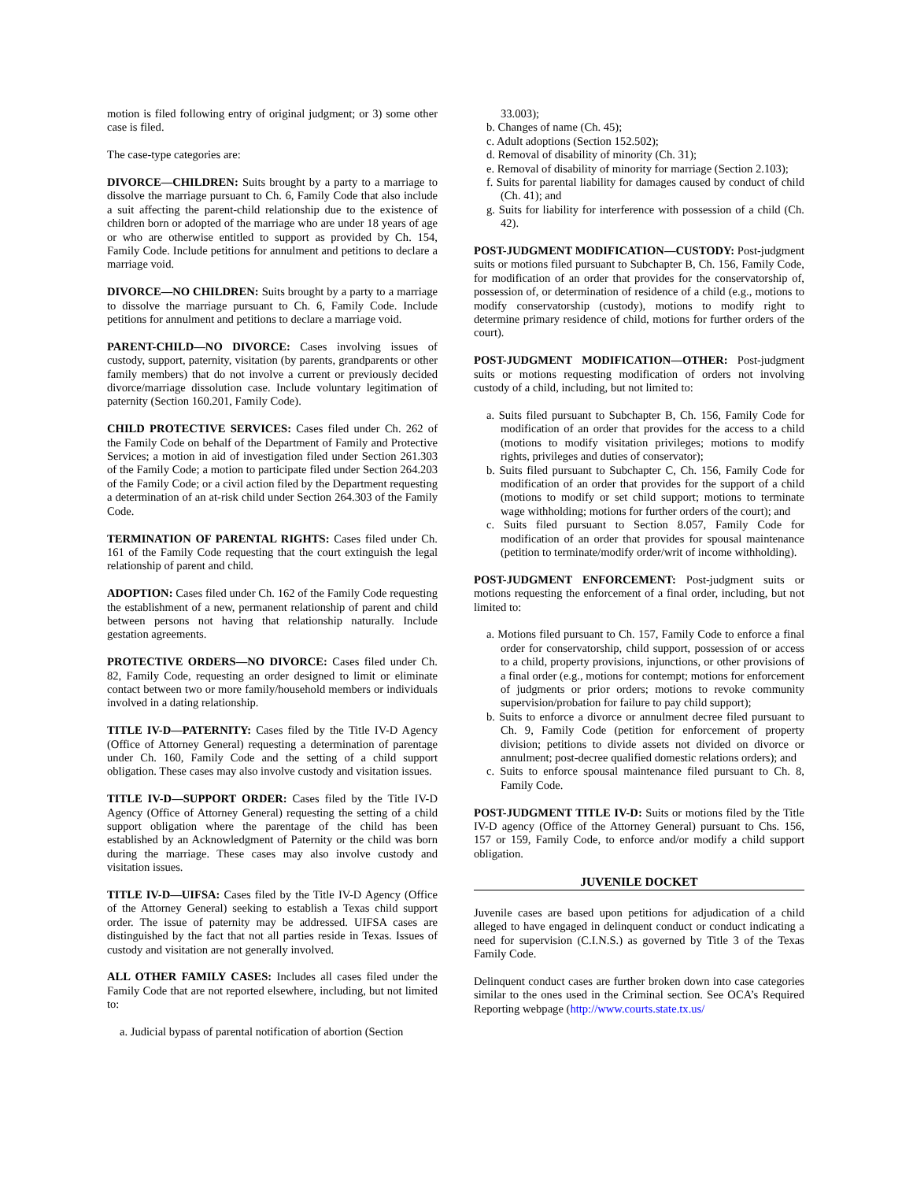motion is filed following entry of original judgment; or 3) some other case is filed.
The case-type categories are:
DIVORCE—CHILDREN: Suits brought by a party to a marriage to dissolve the marriage pursuant to Ch. 6, Family Code that also include a suit affecting the parent-child relationship due to the existence of children born or adopted of the marriage who are under 18 years of age or who are otherwise entitled to support as provided by Ch. 154, Family Code. Include petitions for annulment and petitions to declare a marriage void.
DIVORCE—NO CHILDREN: Suits brought by a party to a marriage to dissolve the marriage pursuant to Ch. 6, Family Code. Include petitions for annulment and petitions to declare a marriage void.
PARENT-CHILD—NO DIVORCE: Cases involving issues of custody, support, paternity, visitation (by parents, grandparents or other family members) that do not involve a current or previously decided divorce/marriage dissolution case. Include voluntary legitimation of paternity (Section 160.201, Family Code).
CHILD PROTECTIVE SERVICES: Cases filed under Ch. 262 of the Family Code on behalf of the Department of Family and Protective Services; a motion in aid of investigation filed under Section 261.303 of the Family Code; a motion to participate filed under Section 264.203 of the Family Code; or a civil action filed by the Department requesting a determination of an at-risk child under Section 264.303 of the Family Code.
TERMINATION OF PARENTAL RIGHTS: Cases filed under Ch. 161 of the Family Code requesting that the court extinguish the legal relationship of parent and child.
ADOPTION: Cases filed under Ch. 162 of the Family Code requesting the establishment of a new, permanent relationship of parent and child between persons not having that relationship naturally. Include gestation agreements.
PROTECTIVE ORDERS—NO DIVORCE: Cases filed under Ch. 82, Family Code, requesting an order designed to limit or eliminate contact between two or more family/household members or individuals involved in a dating relationship.
TITLE IV-D—PATERNITY: Cases filed by the Title IV-D Agency (Office of Attorney General) requesting a determination of parentage under Ch. 160, Family Code and the setting of a child support obligation. These cases may also involve custody and visitation issues.
TITLE IV-D—SUPPORT ORDER: Cases filed by the Title IV-D Agency (Office of Attorney General) requesting the setting of a child support obligation where the parentage of the child has been established by an Acknowledgment of Paternity or the child was born during the marriage. These cases may also involve custody and visitation issues.
TITLE IV-D—UIFSA: Cases filed by the Title IV-D Agency (Office of the Attorney General) seeking to establish a Texas child support order. The issue of paternity may be addressed. UIFSA cases are distinguished by the fact that not all parties reside in Texas. Issues of custody and visitation are not generally involved.
ALL OTHER FAMILY CASES: Includes all cases filed under the Family Code that are not reported elsewhere, including, but not limited to:
a. Judicial bypass of parental notification of abortion (Section
33.003);
b. Changes of name (Ch. 45);
c. Adult adoptions (Section 152.502);
d. Removal of disability of minority (Ch. 31);
e. Removal of disability of minority for marriage (Section 2.103);
f. Suits for parental liability for damages caused by conduct of child (Ch. 41); and
g. Suits for liability for interference with possession of a child (Ch. 42).
POST-JUDGMENT MODIFICATION—CUSTODY: Post-judgment suits or motions filed pursuant to Subchapter B, Ch. 156, Family Code, for modification of an order that provides for the conservatorship of, possession of, or determination of residence of a child (e.g., motions to modify conservatorship (custody), motions to modify right to determine primary residence of child, motions for further orders of the court).
POST-JUDGMENT MODIFICATION—OTHER: Post-judgment suits or motions requesting modification of orders not involving custody of a child, including, but not limited to:
a. Suits filed pursuant to Subchapter B, Ch. 156, Family Code for modification of an order that provides for the access to a child (motions to modify visitation privileges; motions to modify rights, privileges and duties of conservator);
b. Suits filed pursuant to Subchapter C, Ch. 156, Family Code for modification of an order that provides for the support of a child (motions to modify or set child support; motions to terminate wage withholding; motions for further orders of the court); and
c. Suits filed pursuant to Section 8.057, Family Code for modification of an order that provides for spousal maintenance (petition to terminate/modify order/writ of income withholding).
POST-JUDGMENT ENFORCEMENT: Post-judgment suits or motions requesting the enforcement of a final order, including, but not limited to:
a. Motions filed pursuant to Ch. 157, Family Code to enforce a final order for conservatorship, child support, possession of or access to a child, property provisions, injunctions, or other provisions of a final order (e.g., motions for contempt; motions for enforcement of judgments or prior orders; motions to revoke community supervision/probation for failure to pay child support);
b. Suits to enforce a divorce or annulment decree filed pursuant to Ch. 9, Family Code (petition for enforcement of property division; petitions to divide assets not divided on divorce or annulment; post-decree qualified domestic relations orders); and
c. Suits to enforce spousal maintenance filed pursuant to Ch. 8, Family Code.
POST-JUDGMENT TITLE IV-D: Suits or motions filed by the Title IV-D agency (Office of the Attorney General) pursuant to Chs. 156, 157 or 159, Family Code, to enforce and/or modify a child support obligation.
JUVENILE DOCKET
Juvenile cases are based upon petitions for adjudication of a child alleged to have engaged in delinquent conduct or conduct indicating a need for supervision (C.I.N.S.) as governed by Title 3 of the Texas Family Code.
Delinquent conduct cases are further broken down into case categories similar to the ones used in the Criminal section. See OCA’s Required Reporting webpage (http://www.courts.state.tx.us/